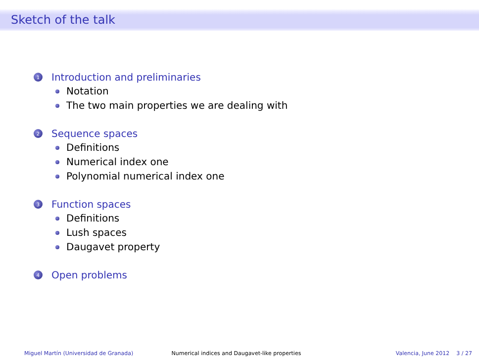Sketch of the talk
1 Introduction and preliminaries
Notation
The two main properties we are dealing with
2 Sequence spaces
Definitions
Numerical index one
Polynomial numerical index one
3 Function spaces
Definitions
Lush spaces
Daugavet property
4 Open problems
Miguel Martín (Universidad de Granada) Numerical indices and Daugavet-like properties Valencia, June 2012 3 / 27